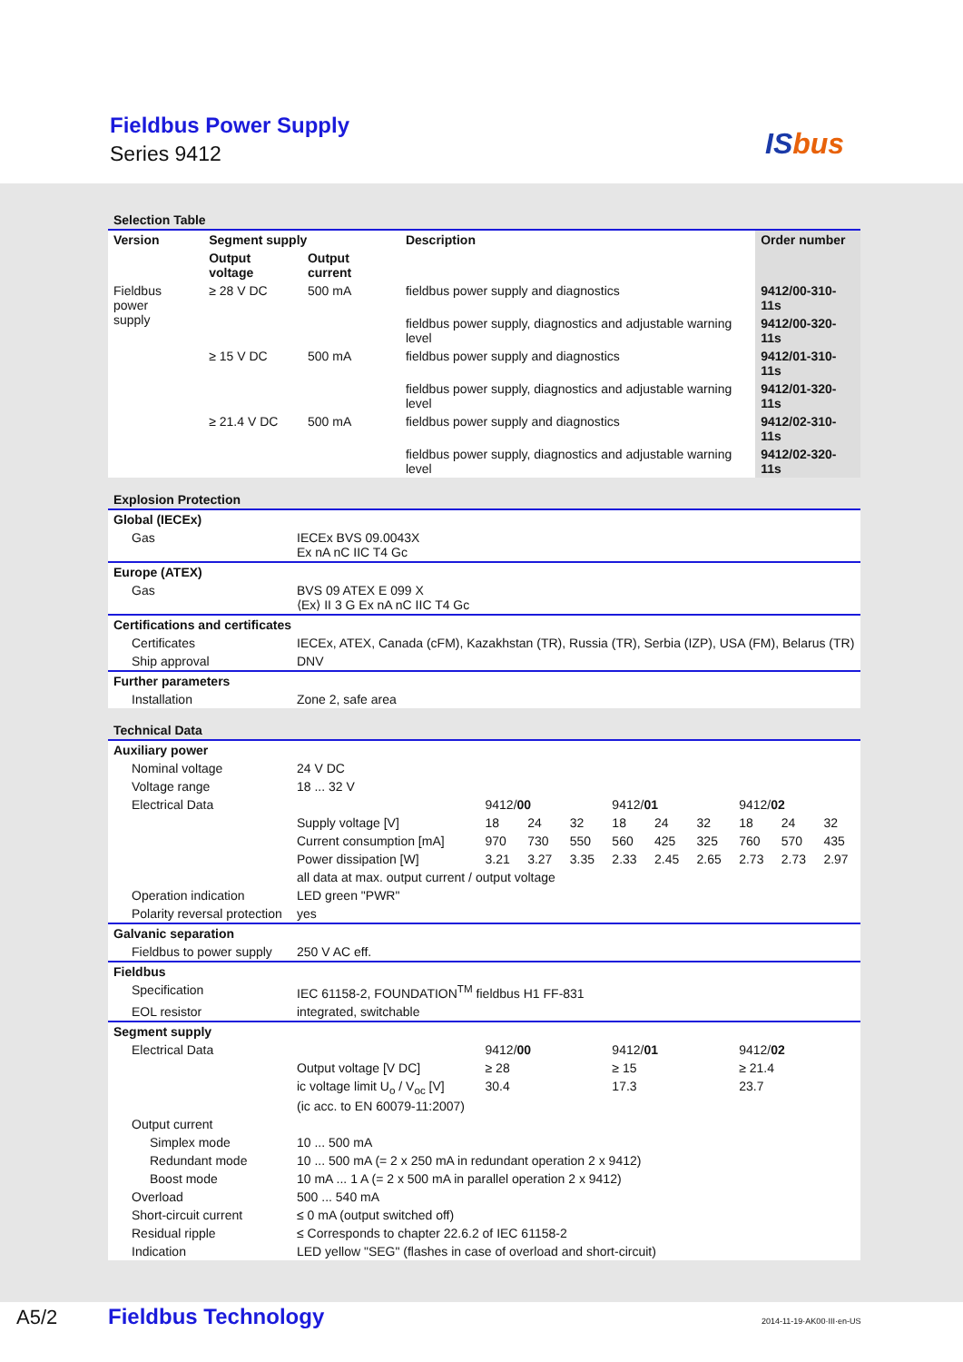Fieldbus Power Supply
Series 9412 ISbus
| Selection Table | | | | |
| Version | Segment supply | | Description | Order number |
| | Output voltage | Output current | | |
| Fieldbus power supply | ≥ 28 V DC | 500 mA | fieldbus power supply and diagnostics | 9412/00-310-11s |
| | | | fieldbus power supply, diagnostics and adjustable warning level | 9412/00-320-11s |
| | ≥ 15 V DC | 500 mA | fieldbus power supply and diagnostics | 9412/01-310-11s |
| | | | fieldbus power supply, diagnostics and adjustable warning level | 9412/01-320-11s |
| | ≥ 21.4 V DC | 500 mA | fieldbus power supply and diagnostics | 9412/02-310-11s |
| | | | fieldbus power supply, diagnostics and adjustable warning level | 9412/02-320-11s |
| Explosion Protection | |
| Global (IECEx) | |
| Gas | IECEx BVS 09.0043X Ex nA nC IIC T4 Gc |
| Europe (ATEX) | |
| Gas | BVS 09 ATEX E 099 X ⟨Ex⟩ II 3 G Ex nA nC IIC T4 Gc |
| Certifications and certificates | |
| Certificates | IECEx, ATEX, Canada (cFM), Kazakhstan (TR), Russia (TR), Serbia (IZP), USA (FM), Belarus (TR) |
| Ship approval | DNV |
| Further parameters | |
| Installation | Zone 2, safe area |
| Technical Data | | | | | | | | | | |
| Auxiliary power | | | | | | | | | | |
| Nominal voltage | 24 V DC | | | | | | | | | |
| Voltage range | 18 ... 32 V | | | | | | | | | |
| Electrical Data | | 9412/ 00 | | | 9412/ 01 | | | 9412/ 02 | | |
| | Supply voltage [V] | 18 | 24 | 32 | 18 | 24 | 32 | 18 | 24 | 32 |
| | Current consumption [mA] | 970 | 730 | 550 | 560 | 425 | 325 | 760 | 570 | 435 |
| | Power dissipation [W] | 3.21 | 3.27 | 3.35 | 2.33 | 2.45 | 2.65 | 2.73 | 2.73 | 2.97 |
| | all data at max. output current / output voltage | | | | | | | | | |
| Operation indication | LED green "PWR" | | | | | | | | | |
| Polarity reversal protection | yes | | | | | | | | | |
| Galvanic separation | | | | | | | | | | |
| Fieldbus to power supply | 250 V AC eff. | | | | | | | | | |
| Fieldbus | | | | | | | | | | |
| Specification | IEC 61158-2, FOUNDATION<sup>TM</sup> fieldbus H1 FF-831 | | | | | | | | | |
| EOL resistor | integrated, switchable | | | | | | | | | |
| Segment supply | | | | | | | | | | |
| Electrical Data | | 9412/ 00 | | | 9412/ 01 | | | 9412/ 02 | | |
| | Output voltage [V DC] | ≥ 28 | | | ≥ 15 | | | ≥ 21.4 | | |
| | ic voltage limit U<sub>o</sub> / V<sub>oc</sub> [V] | 30.4 | | | 17.3 | | | 23.7 | | |
| | (ic acc. to EN 60079-11:2007) | | | | | | | | | |
| Output current | | | | | | | | | | |
| Simplex mode | 10 ... 500 mA | | | | | | | | | |
| Redundant mode | 10 ... 500 mA (= 2 x 250 mA in redundant operation 2 x 9412) | | | | | | | | | |
| Boost mode | 10 mA ... 1 A (= 2 x 500 mA in parallel operation 2 x 9412) | | | | | | | | | |
| Overload | 500 ... 540 mA | | | | | | | | | |
| Short-circuit current | ≤ 0 mA (output switched off) | | | | | | | | | |
| Residual ripple | ≤ Corresponds to chapter 22.6.2 of IEC 61158-2 | | | | | | | | | |
| Indication | LED yellow "SEG" (flashes in case of overload and short-circuit) | | | | | | | | | |
A5/2 Fieldbus Technology 2014-11-19·AK00·III·en-US